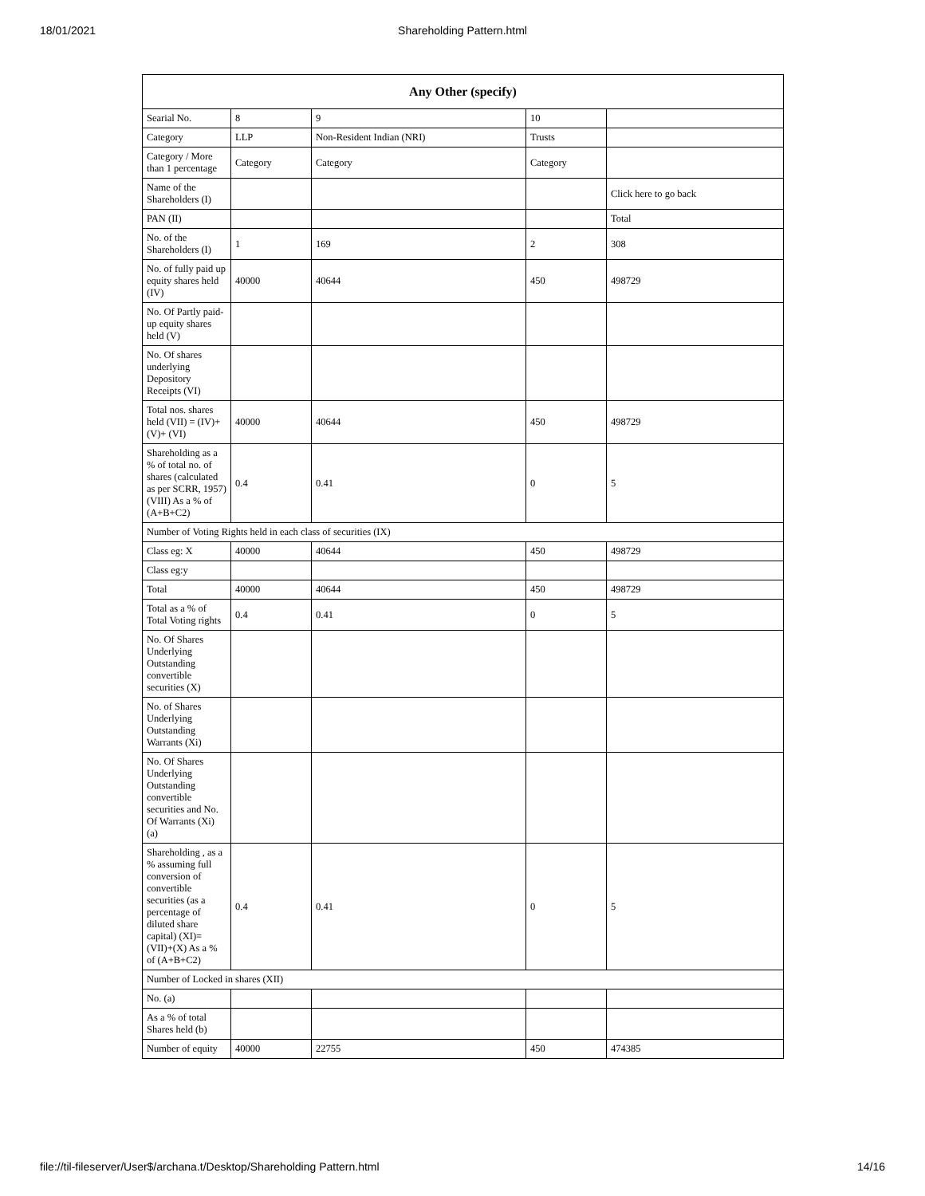18/01/2021 Shareholding Pattern.html
| Any Other (specify) | | | | |
| --- | --- | --- | --- | --- |
| Searial No. | 8 | 9 | 10 | |
| Category | LLP | Non-Resident Indian (NRI) | Trusts | |
| Category / More than 1 percentage | Category | Category | Category | |
| Name of the Shareholders (I) | | | | Click here to go back |
| PAN (II) | | | | Total |
| No. of the Shareholders (I) | 1 | 169 | 2 | 308 |
| No. of fully paid up equity shares held (IV) | 40000 | 40644 | 450 | 498729 |
| No. Of Partly paid-up equity shares held (V) | | | | |
| No. Of shares underlying Depository Receipts (VI) | | | | |
| Total nos. shares held (VII) = (IV)+(V)+ (VI) | 40000 | 40644 | 450 | 498729 |
| Shareholding as a % of total no. of shares (calculated as per SCRR, 1957) (VIII) As a % of (A+B+C2) | 0.4 | 0.41 | 0 | 5 |
| Number of Voting Rights held in each class of securities (IX) | | | | |
| Class eg: X | 40000 | 40644 | 450 | 498729 |
| Class eg:y | | | | |
| Total | 40000 | 40644 | 450 | 498729 |
| Total as a % of Total Voting rights | 0.4 | 0.41 | 0 | 5 |
| No. Of Shares Underlying Outstanding convertible securities (X) | | | | |
| No. of Shares Underlying Outstanding Warrants (Xi) | | | | |
| No. Of Shares Underlying Outstanding convertible securities and No. Of Warrants (Xi) (a) | | | | |
| Shareholding , as a % assuming full conversion of convertible securities (as a percentage of diluted share capital) (XI)= (VII)+(X) As a % of (A+B+C2) | 0.4 | 0.41 | 0 | 5 |
| Number of Locked in shares (XII) | | | | |
| No. (a) | | | | |
| As a % of total Shares held (b) | | | | |
| Number of equity | 40000 | 22755 | 450 | 474385 |
file://til-fileserver/User$/archana.t/Desktop/Shareholding Pattern.html 14/16